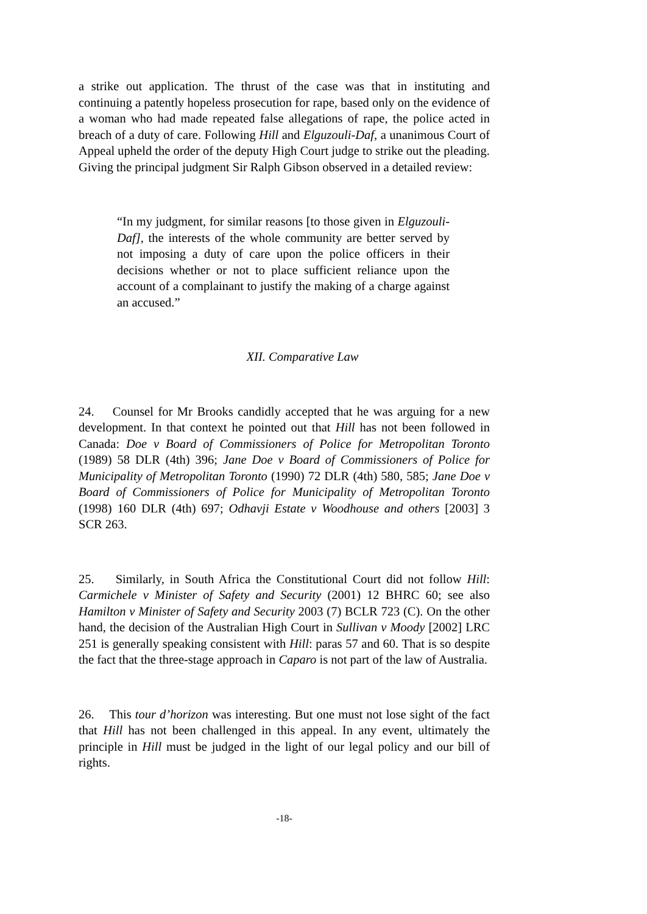a strike out application. The thrust of the case was that in instituting and continuing a patently hopeless prosecution for rape, based only on the evidence of a woman who had made repeated false allegations of rape, the police acted in breach of a duty of care. Following Hill and Elguzouli-Daf, a unanimous Court of Appeal upheld the order of the deputy High Court judge to strike out the pleading. Giving the principal judgment Sir Ralph Gibson observed in a detailed review:
“In my judgment, for similar reasons [to those given in Elguzouli-Daf], the interests of the whole community are better served by not imposing a duty of care upon the police officers in their decisions whether or not to place sufficient reliance upon the account of a complainant to justify the making of a charge against an accused.”
XII. Comparative Law
24. Counsel for Mr Brooks candidly accepted that he was arguing for a new development. In that context he pointed out that Hill has not been followed in Canada: Doe v Board of Commissioners of Police for Metropolitan Toronto (1989) 58 DLR (4th) 396; Jane Doe v Board of Commissioners of Police for Municipality of Metropolitan Toronto (1990) 72 DLR (4th) 580, 585; Jane Doe v Board of Commissioners of Police for Municipality of Metropolitan Toronto (1998) 160 DLR (4th) 697; Odhavji Estate v Woodhouse and others [2003] 3 SCR 263.
25. Similarly, in South Africa the Constitutional Court did not follow Hill: Carmichele v Minister of Safety and Security (2001) 12 BHRC 60; see also Hamilton v Minister of Safety and Security 2003 (7) BCLR 723 (C). On the other hand, the decision of the Australian High Court in Sullivan v Moody [2002] LRC 251 is generally speaking consistent with Hill: paras 57 and 60. That is so despite the fact that the three-stage approach in Caparo is not part of the law of Australia.
26. This tour d’horizon was interesting. But one must not lose sight of the fact that Hill has not been challenged in this appeal. In any event, ultimately the principle in Hill must be judged in the light of our legal policy and our bill of rights.
-18-